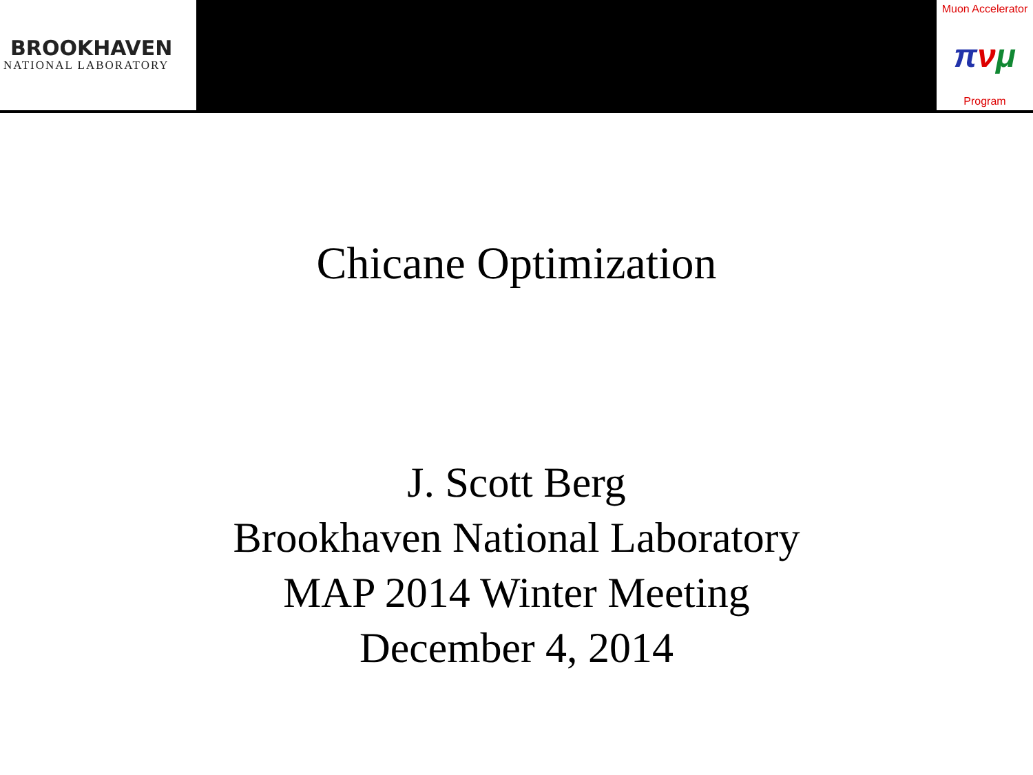BROOKHAVEN
NATIONAL LABORATORY
Muon Accelerator
πνμ
Program
Chicane Optimization
J. Scott Berg
Brookhaven National Laboratory
MAP 2014 Winter Meeting
December 4, 2014